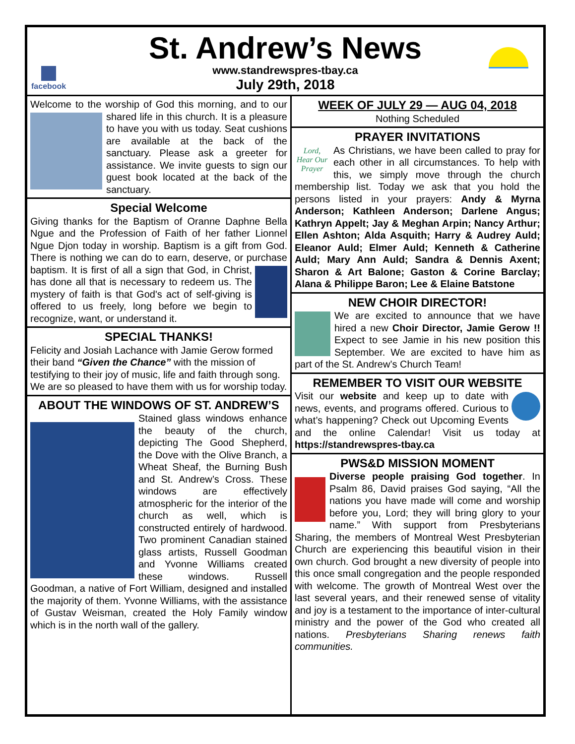facebook
St. Andrew’s News
www.standrewspres-tbay.ca
July 29th, 2018
Welcome to the worship of God this morning, and to our shared life in this church. It is a pleasure to have you with us today. Seat cushions are available at the back of the sanctuary. Please ask a greeter for assistance. We invite guests to sign our guest book located at the back of the sanctuary.
Special Welcome
Giving thanks for the Baptism of Oranne Daphne Bella Ngue and the Profession of Faith of her father Lionnel Ngue Djon today in worship. Baptism is a gift from God. There is nothing we can do to earn, deserve, or purchase baptism. It is first of all a sign that God, in Christ, has done all that is necessary to redeem us. The mystery of faith is that God's act of self-giving is offered to us freely, long before we begin to recognize, want, or understand it.
SPECIAL THANKS!
Felicity and Josiah Lachance with Jamie Gerow formed their band “Given the Chance” with the mission of testifying to their joy of music, life and faith through song. We are so pleased to have them with us for worship today.
ABOUT THE WINDOWS OF ST. ANDREW’S
Stained glass windows enhance the beauty of the church, depicting The Good Shepherd, the Dove with the Olive Branch, a Wheat Sheaf, the Burning Bush and St. Andrew’s Cross. These windows are effectively atmospheric for the interior of the church as well, which is constructed entirely of hardwood. Two prominent Canadian stained glass artists, Russell Goodman and Yvonne Williams created these windows. Russell Goodman, a native of Fort William, designed and installed the majority of them. Yvonne Williams, with the assistance of Gustav Weisman, created the Holy Family window which is in the north wall of the gallery.
WEEK OF JULY 29 — AUG 04, 2018
Nothing Scheduled
PRAYER INVITATIONS
Lord, Hear Our Prayer As Christians, we have been called to pray for each other in all circumstances. To help with this, we simply move through the church membership list. Today we ask that you hold the persons listed in your prayers: Andy & Myrna Anderson; Kathleen Anderson; Darlene Angus; Kathryn Appelt; Jay & Meghan Arpin; Nancy Arthur; Ellen Ashton; Alda Asquith; Harry & Audrey Auld; Eleanor Auld; Elmer Auld; Kenneth & Catherine Auld; Mary Ann Auld; Sandra & Dennis Axent; Sharon & Art Balone; Gaston & Corine Barclay; Alana & Philippe Baron; Lee & Elaine Batstone
NEW CHOIR DIRECTOR!
We are excited to announce that we have hired a new Choir Director, Jamie Gerow !! Expect to see Jamie in his new position this September. We are excited to have him as part of the St. Andrew’s Church Team!
REMEMBER TO VISIT OUR WEBSITE
Visit our website and keep up to date with news, events, and programs offered. Curious to what’s happening? Check out Upcoming Events and the online Calendar! Visit us today at https://standrewspres-tbay.ca
PWS&D MISSION MOMENT
Diverse people praising God together. In Psalm 86, David praises God saying, “All the nations you have made will come and worship before you, Lord; they will bring glory to your name.” With support from Presbyterians Sharing, the members of Montreal West Presbyterian Church are experiencing this beautiful vision in their own church. God brought a new diversity of people into this once small congregation and the people responded with welcome. The growth of Montreal West over the last several years, and their renewed sense of vitality and joy is a testament to the importance of inter-cultural ministry and the power of the God who created all nations. Presbyterians Sharing renews faith communities.